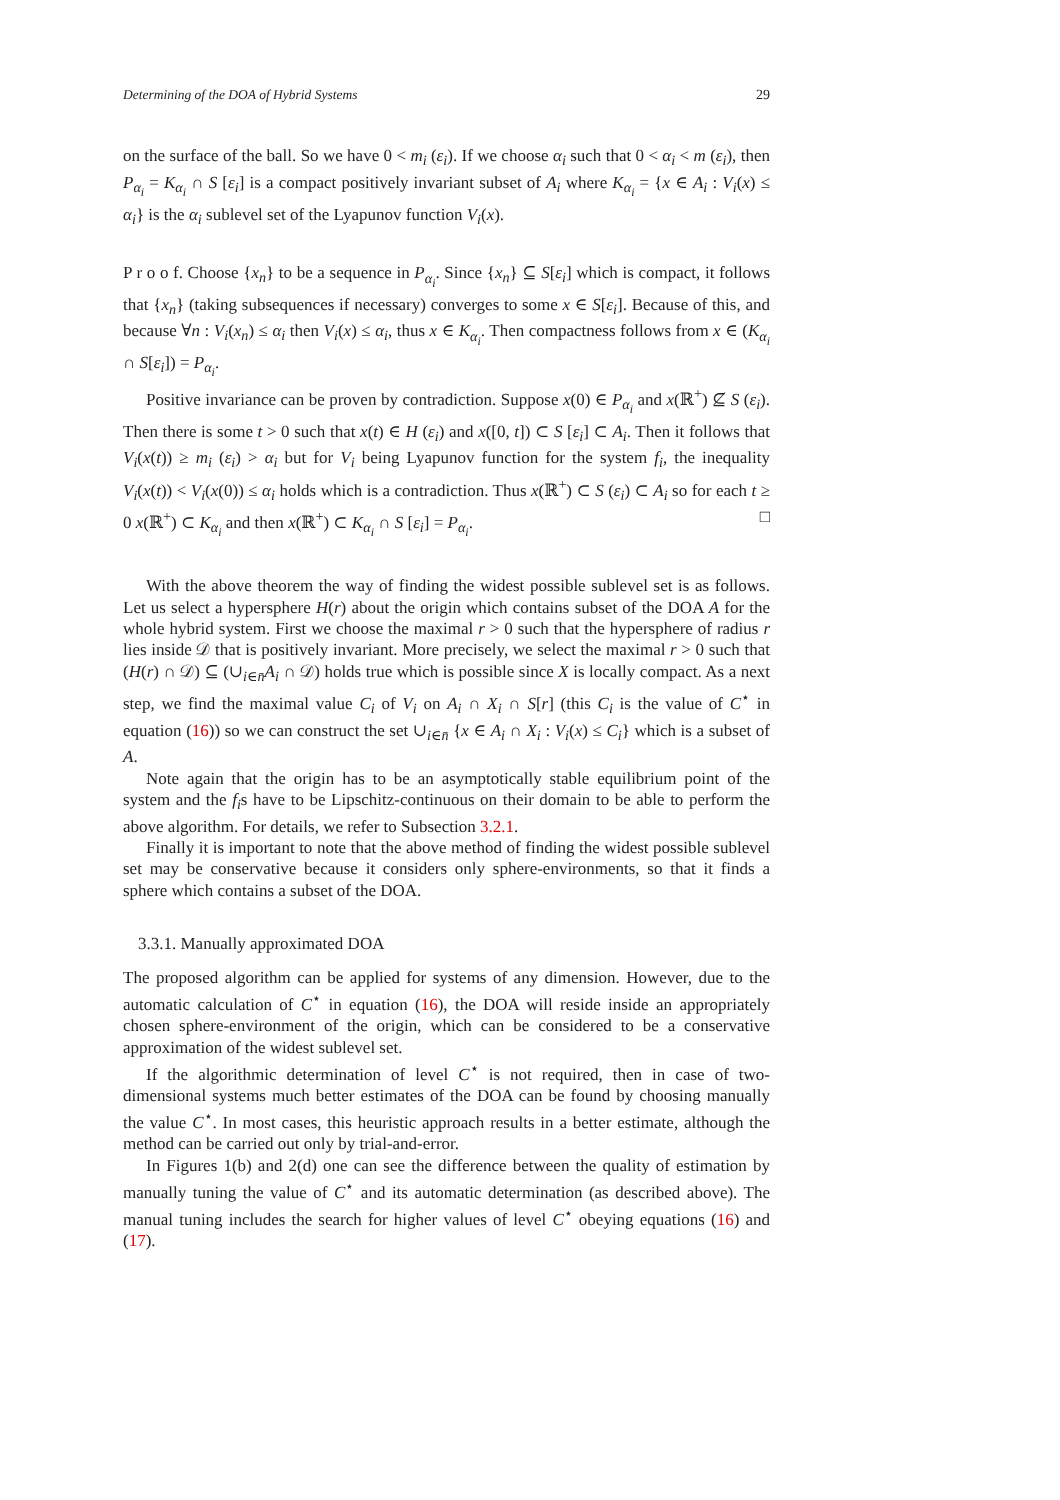Determining of the DOA of Hybrid Systems 29
on the surface of the ball. So we have 0 < m<sub>i</sub> (ε<sub>i</sub>). If we choose α<sub>i</sub> such that 0 < α<sub>i</sub> < m (ε<sub>i</sub>), then P<sub>α<sub>i</sub></sub> = K<sub>α<sub>i</sub></sub> ∩ S [ε<sub>i</sub>] is a compact positively invariant subset of A<sub>i</sub> where K<sub>α<sub>i</sub></sub> = {x ∈ A<sub>i</sub> : V<sub>i</sub>(x) ≤ α<sub>i</sub>} is the α<sub>i</sub> sublevel set of the Lyapunov function V<sub>i</sub>(x).
P r o o f. Choose {x<sub>n</sub>} to be a sequence in P<sub>α<sub>i</sub></sub>. Since {x<sub>n</sub>} ⊆ S[ε<sub>i</sub>] which is compact, it follows that {x<sub>n</sub>} (taking subsequences if necessary) converges to some x ∈ S[ε<sub>i</sub>]. Because of this, and because ∀n : V<sub>i</sub>(x<sub>n</sub>) ≤ α<sub>i</sub> then V<sub>i</sub>(x) ≤ α<sub>i</sub>, thus x ∈ K<sub>α<sub>i</sub></sub>. Then compactness follows from x ∈ (K<sub>α<sub>i</sub></sub> ∩ S[ε<sub>i</sub>]) = P<sub>α<sub>i</sub></sub>.
Positive invariance can be proven by contradiction. Suppose x(0) ∈ P<sub>α<sub>i</sub></sub> and x(ℝ<sup>+</sup>) ⊈ S (ε<sub>i</sub>). Then there is some t > 0 such that x(t) ∈ H (ε<sub>i</sub>) and x([0, t]) ⊂ S [ε<sub>i</sub>] ⊂ A<sub>i</sub>. Then it follows that V<sub>i</sub>(x(t)) ≥ m<sub>i</sub> (ε<sub>i</sub>) > α<sub>i</sub> but for V<sub>i</sub> being Lyapunov function for the system f<sub>i</sub>, the inequality V<sub>i</sub>(x(t)) < V<sub>i</sub>(x(0)) ≤ α<sub>i</sub> holds which is a contradiction. Thus x(ℝ<sup>+</sup>) ⊂ S (ε<sub>i</sub>) ⊂ A<sub>i</sub> so for each t ≥ 0 x(ℝ<sup>+</sup>) ⊂ K<sub>α<sub>i</sub></sub> and then x(ℝ<sup>+</sup>) ⊂ K<sub>α<sub>i</sub></sub> ∩ S [ε<sub>i</sub>] = P<sub>α<sub>i</sub></sub>. □
With the above theorem the way of finding the widest possible sublevel set is as follows. Let us select a hypersphere H(r) about the origin which contains subset of the DOA A for the whole hybrid system. First we choose the maximal r > 0 such that the hypersphere of radius r lies inside 𝒟 that is positively invariant. More precisely, we select the maximal r > 0 such that (H(r) ∩ 𝒟) ⊆ (∪<sub>i∈n̄</sub>A<sub>i</sub> ∩ 𝒟) holds true which is possible since X is locally compact. As a next step, we find the maximal value C<sub>i</sub> of V<sub>i</sub> on A<sub>i</sub> ∩ X<sub>i</sub> ∩ S[r] (this C<sub>i</sub> is the value of C<sup>⋆</sup> in equation (16)) so we can construct the set ∪<sub>i∈n̄</sub> {x ∈ A<sub>i</sub> ∩ X<sub>i</sub> : V<sub>i</sub>(x) ≤ C<sub>i</sub>} which is a subset of A.
Note again that the origin has to be an asymptotically stable equilibrium point of the system and the f<sub>i</sub>s have to be Lipschitz-continuous on their domain to be able to perform the above algorithm. For details, we refer to Subsection 3.2.1.
Finally it is important to note that the above method of finding the widest possible sublevel set may be conservative because it considers only sphere-environments, so that it finds a sphere which contains a subset of the DOA.
3.3.1. Manually approximated DOA
The proposed algorithm can be applied for systems of any dimension. However, due to the automatic calculation of C<sup>⋆</sup> in equation (16), the DOA will reside inside an appropriately chosen sphere-environment of the origin, which can be considered to be a conservative approximation of the widest sublevel set.
If the algorithmic determination of level C<sup>⋆</sup> is not required, then in case of two-dimensional systems much better estimates of the DOA can be found by choosing manually the value C<sup>⋆</sup>. In most cases, this heuristic approach results in a better estimate, although the method can be carried out only by trial-and-error.
In Figures 1(b) and 2(d) one can see the difference between the quality of estimation by manually tuning the value of C<sup>⋆</sup> and its automatic determination (as described above). The manual tuning includes the search for higher values of level C<sup>⋆</sup> obeying equations (16) and (17).